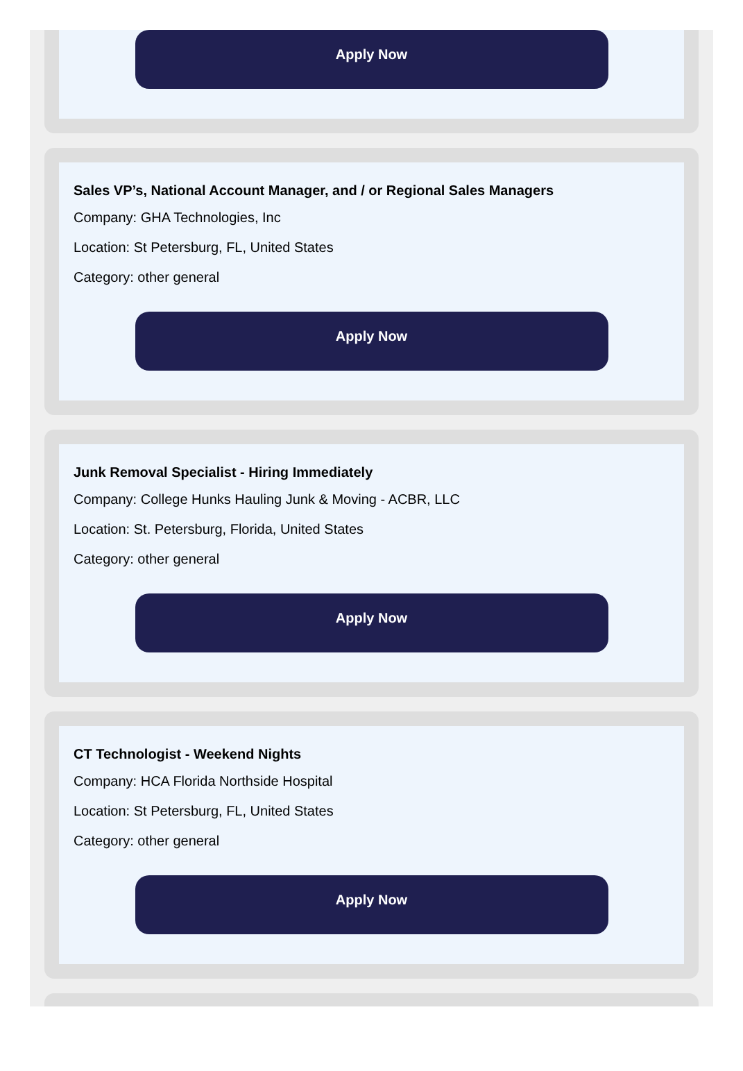Apply Now
Sales VP’s, National Account Manager, and / or Regional Sales Managers
Company: GHA Technologies, Inc
Location: St Petersburg, FL, United States
Category: other general
Apply Now
Junk Removal Specialist - Hiring Immediately
Company: College Hunks Hauling Junk & Moving - ACBR, LLC
Location: St. Petersburg, Florida, United States
Category: other general
Apply Now
CT Technologist - Weekend Nights
Company: HCA Florida Northside Hospital
Location: St Petersburg, FL, United States
Category: other general
Apply Now